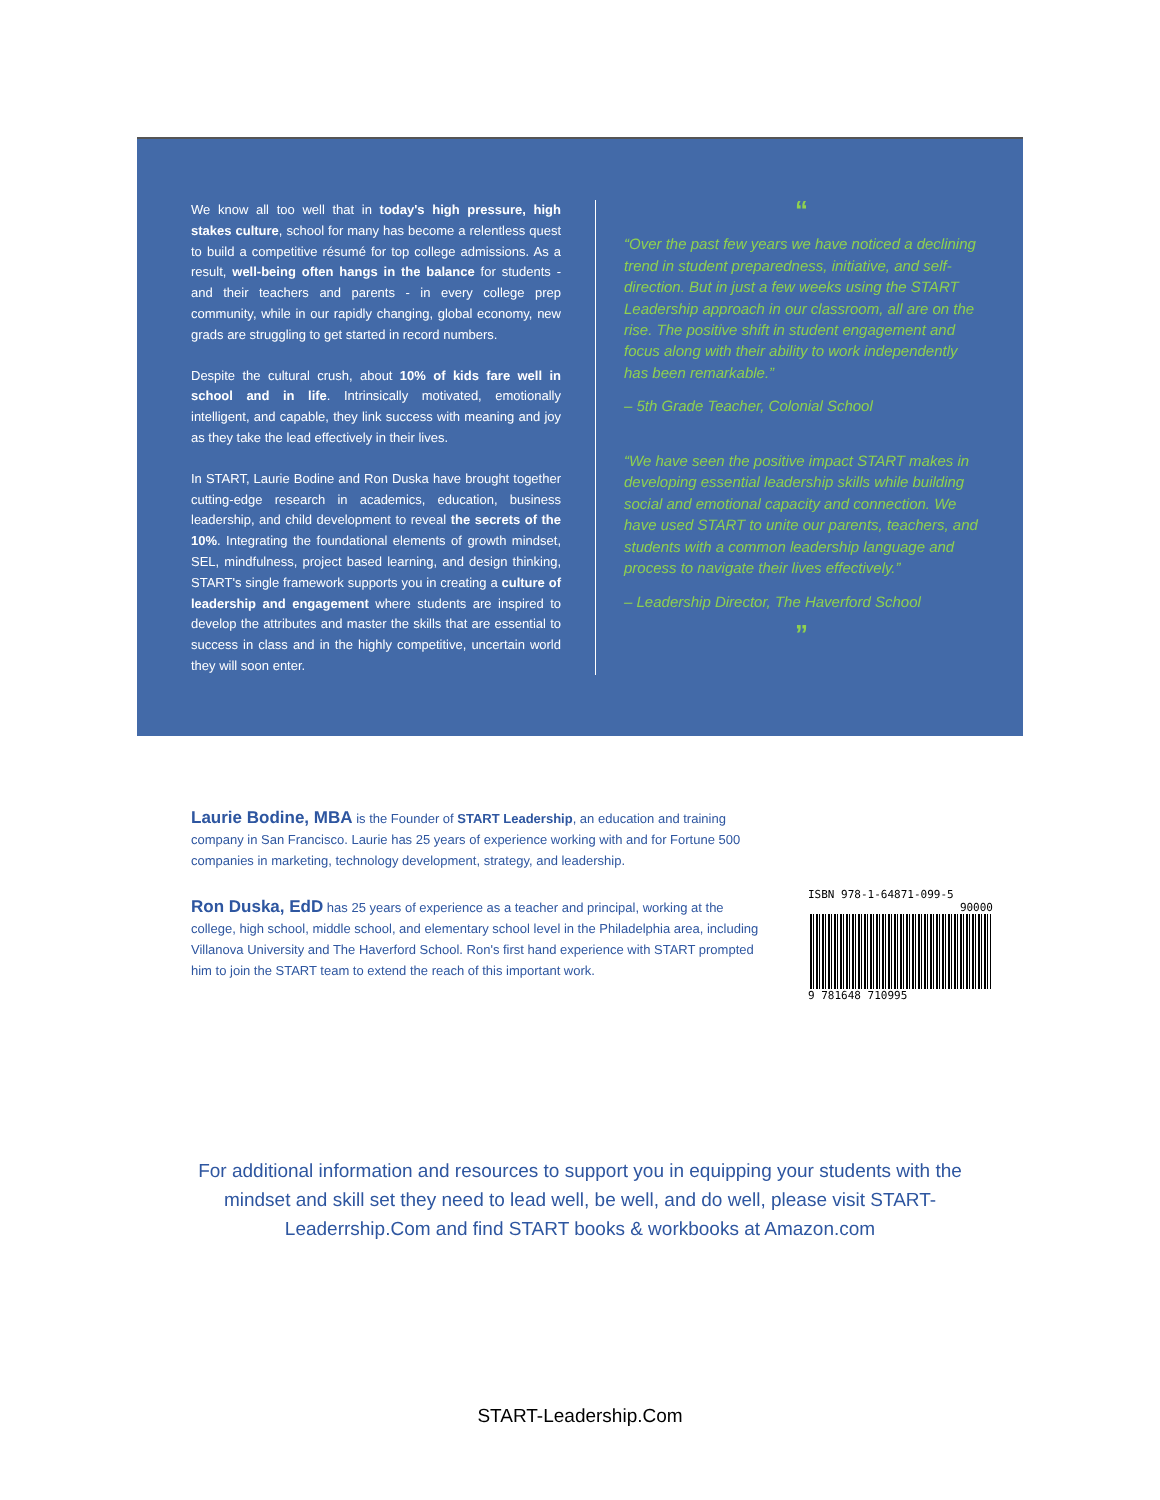We know all too well that in today's high pressure, high stakes culture, school for many has become a relentless quest to build a competitive résumé for top college admissions. As a result, well-being often hangs in the balance for students - and their teachers and parents - in every college prep community, while in our rapidly changing, global economy, new grads are struggling to get started in record numbers.
Despite the cultural crush, about 10% of kids fare well in school and in life. Intrinsically motivated, emotionally intelligent, and capable, they link success with meaning and joy as they take the lead effectively in their lives.
In START, Laurie Bodine and Ron Duska have brought together cutting-edge research in academics, education, business leadership, and child development to reveal the secrets of the 10%. Integrating the foundational elements of growth mindset, SEL, mindfulness, project based learning, and design thinking, START's single framework supports you in creating a culture of leadership and engagement where students are inspired to develop the attributes and master the skills that are essential to success in class and in the highly competitive, uncertain world they will soon enter.
“
“Over the past few years we have noticed a declining trend in student preparedness, initiative, and self-direction. But in just a few weeks using the START Leadership approach in our classroom, all are on the rise. The positive shift in student engagement and focus along with their ability to work independently has been remarkable.”
– 5th Grade Teacher, Colonial School
“We have seen the positive impact START makes in developing essential leadership skills while building social and emotional capacity and connection. We have used START to unite our parents, teachers, and students with a common leadership language and process to navigate their lives effectively.”
– Leadership Director, The Haverford School
”
Laurie Bodine, MBA is the Founder of START Leadership, an education and training company in San Francisco. Laurie has 25 years of experience working with and for Fortune 500 companies in marketing, technology development, strategy, and leadership.
Ron Duska, EdD has 25 years of experience as a teacher and principal, working at the college, high school, middle school, and elementary school level in the Philadelphia area, including Villanova University and The Haverford School. Ron's first hand experience with START prompted him to join the START team to extend the reach of this important work.
ISBN 978-1-64871-099-5
90000
9 781648 710995
For additional information and resources to support you in equipping your students with the mindset and skill set they need to lead well, be well, and do well, please visit START-Leaderrship.Com and find START books & workbooks at Amazon.com
START-Leadership.Com